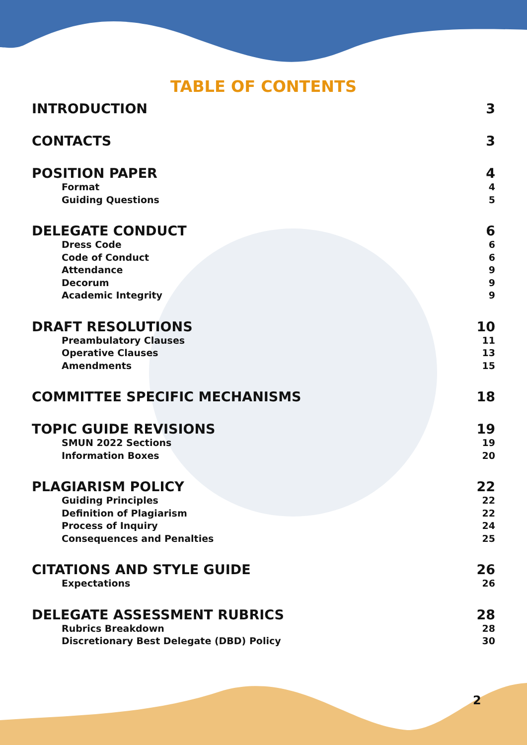TABLE OF CONTENTS
INTRODUCTION 3
CONTACTS 3
POSITION PAPER 4
Format 4
Guiding Questions 5
DELEGATE CONDUCT 6
Dress Code 6
Code of Conduct 6
Attendance 9
Decorum 9
Academic Integrity 9
DRAFT RESOLUTIONS 10
Preambulatory Clauses 11
Operative Clauses 13
Amendments 15
COMMITTEE SPECIFIC MECHANISMS 18
TOPIC GUIDE REVISIONS 19
SMUN 2022 Sections 19
Information Boxes 20
PLAGIARISM POLICY 22
Guiding Principles 22
Definition of Plagiarism 22
Process of Inquiry 24
Consequences and Penalties 25
CITATIONS AND STYLE GUIDE 26
Expectations 26
DELEGATE ASSESSMENT RUBRICS 28
Rubrics Breakdown 28
Discretionary Best Delegate (DBD) Policy 30
2